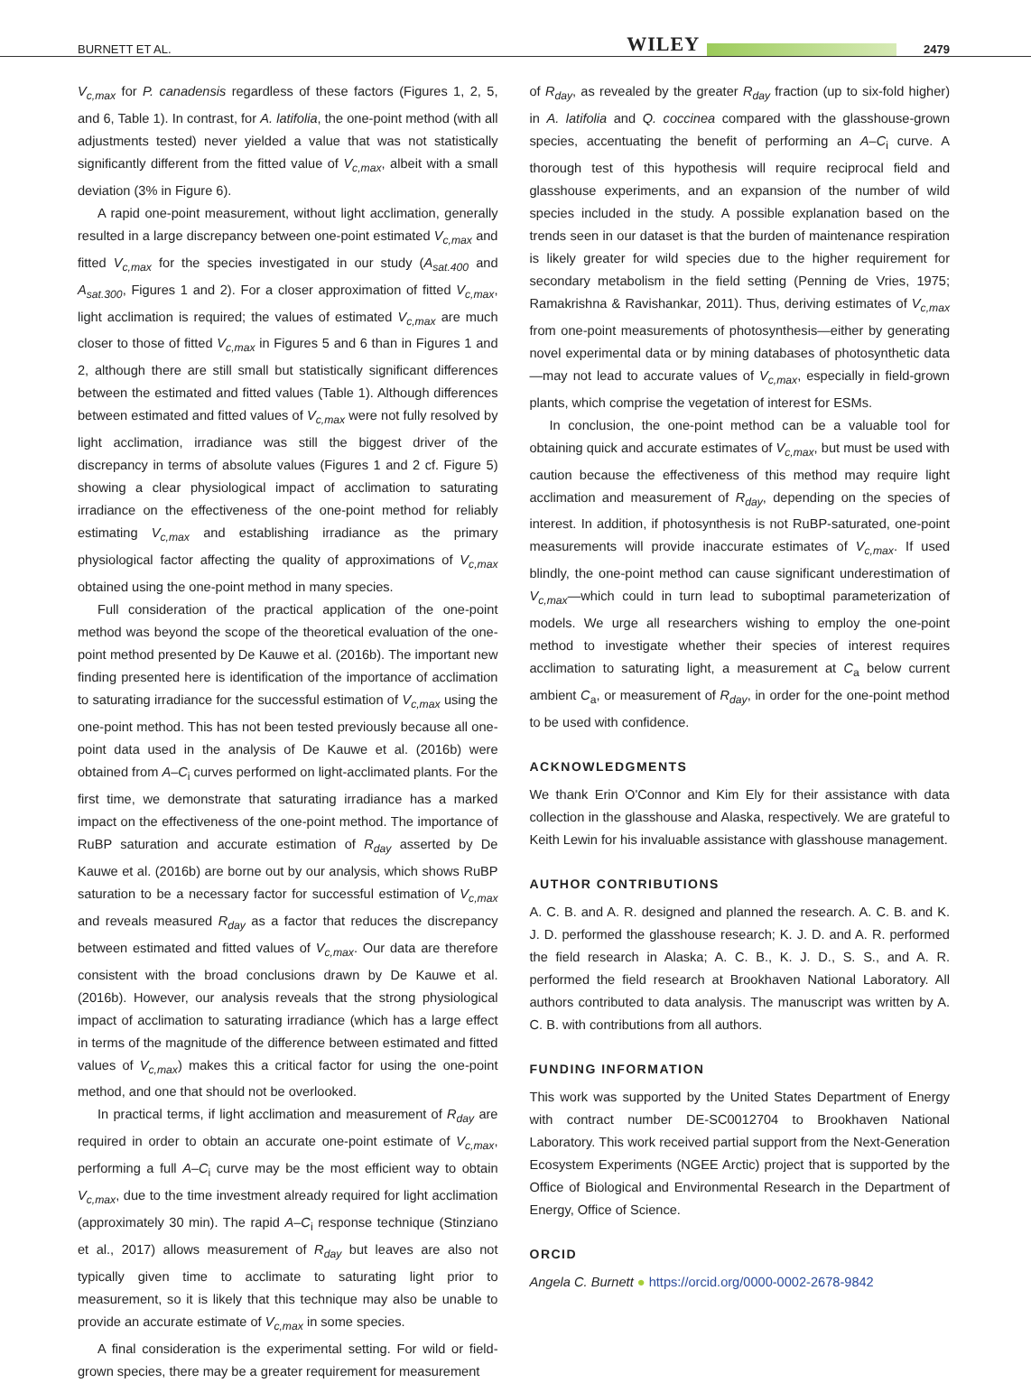BURNETT ET AL. WILEY 2479
V<sub>c,max</sub> for P. canadensis regardless of these factors (Figures 1, 2, 5, and 6, Table 1). In contrast, for A. latifolia, the one-point method (with all adjustments tested) never yielded a value that was not statistically significantly different from the fitted value of V<sub>c,max</sub>, albeit with a small deviation (3% in Figure 6).
A rapid one-point measurement, without light acclimation, generally resulted in a large discrepancy between one-point estimated V<sub>c,max</sub> and fitted V<sub>c,max</sub> for the species investigated in our study (A<sub>sat.400</sub> and A<sub>sat.300</sub>, Figures 1 and 2). For a closer approximation of fitted V<sub>c,max</sub>, light acclimation is required; the values of estimated V<sub>c,max</sub> are much closer to those of fitted V<sub>c,max</sub> in Figures 5 and 6 than in Figures 1 and 2, although there are still small but statistically significant differences between the estimated and fitted values (Table 1). Although differences between estimated and fitted values of V<sub>c,max</sub> were not fully resolved by light acclimation, irradiance was still the biggest driver of the discrepancy in terms of absolute values (Figures 1 and 2 cf. Figure 5) showing a clear physiological impact of acclimation to saturating irradiance on the effectiveness of the one-point method for reliably estimating V<sub>c,max</sub> and establishing irradiance as the primary physiological factor affecting the quality of approximations of V<sub>c,max</sub> obtained using the one-point method in many species.
Full consideration of the practical application of the one-point method was beyond the scope of the theoretical evaluation of the one-point method presented by De Kauwe et al. (2016b). The important new finding presented here is identification of the importance of acclimation to saturating irradiance for the successful estimation of V<sub>c,max</sub> using the one-point method. This has not been tested previously because all one-point data used in the analysis of De Kauwe et al. (2016b) were obtained from A–C<sub>i</sub> curves performed on light-acclimated plants. For the first time, we demonstrate that saturating irradiance has a marked impact on the effectiveness of the one-point method. The importance of RuBP saturation and accurate estimation of R<sub>day</sub> asserted by De Kauwe et al. (2016b) are borne out by our analysis, which shows RuBP saturation to be a necessary factor for successful estimation of V<sub>c,max</sub> and reveals measured R<sub>day</sub> as a factor that reduces the discrepancy between estimated and fitted values of V<sub>c,max</sub>. Our data are therefore consistent with the broad conclusions drawn by De Kauwe et al. (2016b). However, our analysis reveals that the strong physiological impact of acclimation to saturating irradiance (which has a large effect in terms of the magnitude of the difference between estimated and fitted values of V<sub>c,max</sub>) makes this a critical factor for using the one-point method, and one that should not be overlooked.
In practical terms, if light acclimation and measurement of R<sub>day</sub> are required in order to obtain an accurate one-point estimate of V<sub>c,max</sub>, performing a full A–C<sub>i</sub> curve may be the most efficient way to obtain V<sub>c,max</sub>, due to the time investment already required for light acclimation (approximately 30 min). The rapid A–C<sub>i</sub> response technique (Stinziano et al., 2017) allows measurement of R<sub>day</sub> but leaves are also not typically given time to acclimate to saturating light prior to measurement, so it is likely that this technique may also be unable to provide an accurate estimate of V<sub>c,max</sub> in some species.
A final consideration is the experimental setting. For wild or field-grown species, there may be a greater requirement for measurement
of R<sub>day</sub>, as revealed by the greater R<sub>day</sub> fraction (up to six-fold higher) in A. latifolia and Q. coccinea compared with the glasshouse-grown species, accentuating the benefit of performing an A–C<sub>i</sub> curve. A thorough test of this hypothesis will require reciprocal field and glasshouse experiments, and an expansion of the number of wild species included in the study. A possible explanation based on the trends seen in our dataset is that the burden of maintenance respiration is likely greater for wild species due to the higher requirement for secondary metabolism in the field setting (Penning de Vries, 1975; Ramakrishna & Ravishankar, 2011). Thus, deriving estimates of V<sub>c,max</sub> from one-point measurements of photosynthesis—either by generating novel experimental data or by mining databases of photosynthetic data—may not lead to accurate values of V<sub>c,max</sub>, especially in field-grown plants, which comprise the vegetation of interest for ESMs.
In conclusion, the one-point method can be a valuable tool for obtaining quick and accurate estimates of V<sub>c,max</sub>, but must be used with caution because the effectiveness of this method may require light acclimation and measurement of R<sub>day</sub>, depending on the species of interest. In addition, if photosynthesis is not RuBP-saturated, one-point measurements will provide inaccurate estimates of V<sub>c,max</sub>. If used blindly, the one-point method can cause significant underestimation of V<sub>c,max</sub>—which could in turn lead to suboptimal parameterization of models. We urge all researchers wishing to employ the one-point method to investigate whether their species of interest requires acclimation to saturating light, a measurement at C<sub>a</sub> below current ambient C<sub>a</sub>, or measurement of R<sub>day</sub>, in order for the one-point method to be used with confidence.
ACKNOWLEDGMENTS
We thank Erin O'Connor and Kim Ely for their assistance with data collection in the glasshouse and Alaska, respectively. We are grateful to Keith Lewin for his invaluable assistance with glasshouse management.
AUTHOR CONTRIBUTIONS
A. C. B. and A. R. designed and planned the research. A. C. B. and K. J. D. performed the glasshouse research; K. J. D. and A. R. performed the field research in Alaska; A. C. B., K. J. D., S. S., and A. R. performed the field research at Brookhaven National Laboratory. All authors contributed to data analysis. The manuscript was written by A. C. B. with contributions from all authors.
FUNDING INFORMATION
This work was supported by the United States Department of Energy with contract number DE-SC0012704 to Brookhaven National Laboratory. This work received partial support from the Next-Generation Ecosystem Experiments (NGEE Arctic) project that is supported by the Office of Biological and Environmental Research in the Department of Energy, Office of Science.
ORCID
Angela C. Burnett ● https://orcid.org/0000-0002-2678-9842